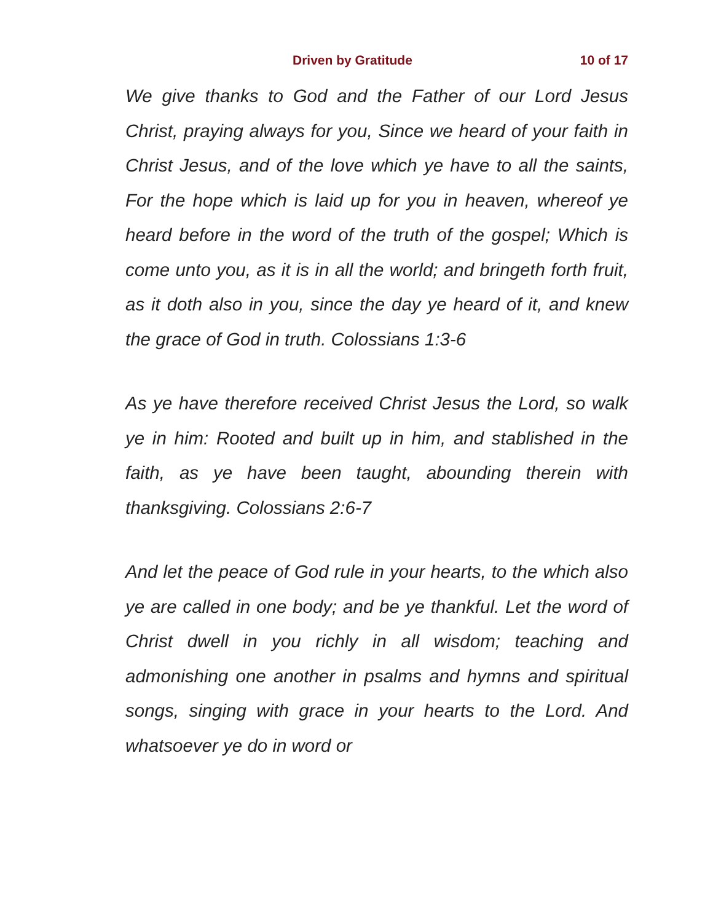Driven by Gratitude 10 of 17
We give thanks to God and the Father of our Lord Jesus Christ, praying always for you, Since we heard of your faith in Christ Jesus, and of the love which ye have to all the saints, For the hope which is laid up for you in heaven, whereof ye heard before in the word of the truth of the gospel; Which is come unto you, as it is in all the world; and bringeth forth fruit, as it doth also in you, since the day ye heard of it, and knew the grace of God in truth. Colossians 1:3-6
As ye have therefore received Christ Jesus the Lord, so walk ye in him: Rooted and built up in him, and stablished in the faith, as ye have been taught, abounding therein with thanksgiving. Colossians 2:6-7
And let the peace of God rule in your hearts, to the which also ye are called in one body; and be ye thankful. Let the word of Christ dwell in you richly in all wisdom; teaching and admonishing one another in psalms and hymns and spiritual songs, singing with grace in your hearts to the Lord. And whatsoever ye do in word or